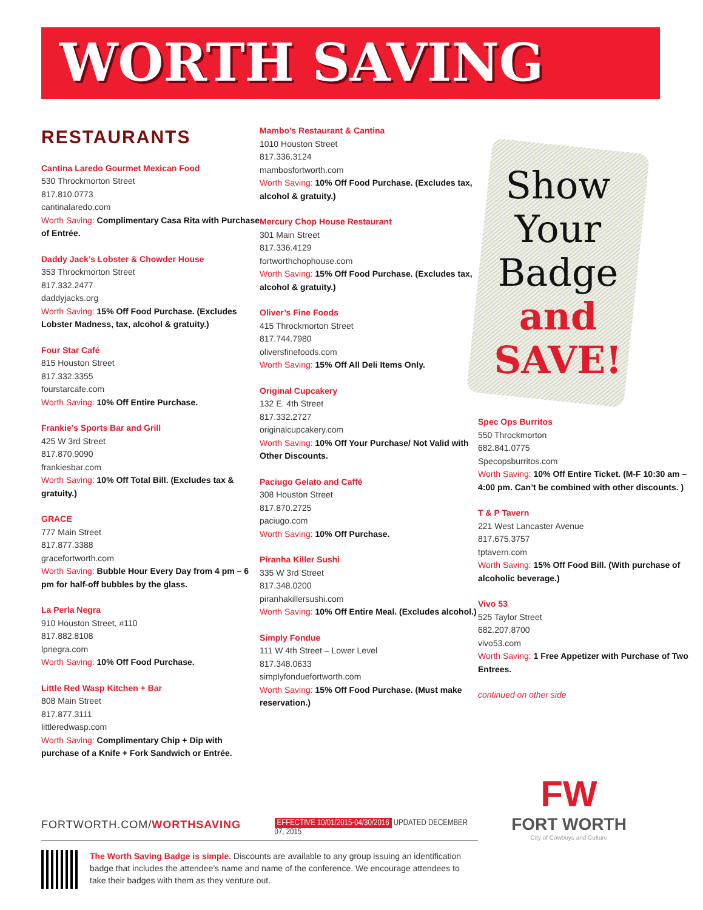WORTH SAVING
Show
Your
Badge
and
SAVE!
RESTAURANTS
Cantina Laredo Gourmet Mexican Food
530 Throckmorton Street
817.810.0773
cantinalaredo.com
Worth Saving: Complimentary Casa Rita with Purchase of Entrée.
Daddy Jack’s Lobster & Chowder House
353 Throckmorton Street
817.332.2477
daddyjacks.org
Worth Saving: 15% Off Food Purchase. (Excludes Lobster Madness, tax, alcohol & gratuity.)
Four Star Café
815 Houston Street
817.332.3355
fourstarcafe.com
Worth Saving: 10% Off Entire Purchase.
Frankie’s Sports Bar and Grill
425 W 3rd Street
817.870.9090
frankiesbar.com
Worth Saving: 10% Off Total Bill. (Excludes tax & gratuity.)
GRACE
777 Main Street
817.877.3388
gracefortworth.com
Worth Saving: Bubble Hour Every Day from 4 pm – 6 pm for half-off bubbles by the glass.
La Perla Negra
910 Houston Street, #110
817.882.8108
lpnegra.com
Worth Saving: 10% Off Food Purchase.
Little Red Wasp Kitchen + Bar
808 Main Street
817.877.3111
littleredwasp.com
Worth Saving: Complimentary Chip + Dip with purchase of a Knife + Fork Sandwich or Entrée.
Mambo’s Restaurant & Cantina
1010 Houston Street
817.336.3124
mambosfortworth.com
Worth Saving: 10% Off Food Purchase. (Excludes tax, alcohol & gratuity.)
Mercury Chop House Restaurant
301 Main Street
817.336.4129
fortworthchophouse.com
Worth Saving: 15% Off Food Purchase. (Excludes tax, alcohol & gratuity.)
Oliver’s Fine Foods
415 Throckmorton Street
817.744.7980
oliversfinefoods.com
Worth Saving: 15% Off All Deli Items Only.
Original Cupcakery
132 E. 4th Street
817.332.2727
originalcupcakery.com
Worth Saving: 10% Off Your Purchase/ Not Valid with Other Discounts.
Paciugo Gelato and Caffé
308 Houston Street
817.870.2725
paciugo.com
Worth Saving: 10% Off Purchase.
Piranha Killer Sushi
335 W 3rd Street
817.348.0200
piranhakillersushi.com
Worth Saving: 10% Off Entire Meal. (Excludes alcohol.)
Simply Fondue
111 W 4th Street – Lower Level
817.348.0633
simplyfonduefortworth.com
Worth Saving: 15% Off Food Purchase. (Must make reservation.)
Spec Ops Burritos
550 Throckmorton
682.841.0775
Specopsburritos.com
Worth Saving: 10% Off Entire Ticket. (M-F 10:30 am – 4:00 pm. Can’t be combined with other discounts. )
T & P Tavern
221 West Lancaster Avenue
817.675.3757
tptavern.com
Worth Saving: 15% Off Food Bill. (With purchase of alcoholic beverage.)
Vivo 53
525 Taylor Street
682.207.8700
vivo53.com
Worth Saving: 1 Free Appetizer with Purchase of Two Entrees.
continued on other side
FORTWORTH.COM/WORTHSAVING
EFFECTIVE 10/01/2015-04/30/2016 UPDATED DECEMBER 07, 2015
FW
FORT WORTH
City of Cowboys and Culture
The Worth Saving Badge is simple. Discounts are available to any group issuing an identification badge that includes the attendee’s name and name of the conference. We encourage attendees to take their badges with them as they venture out.